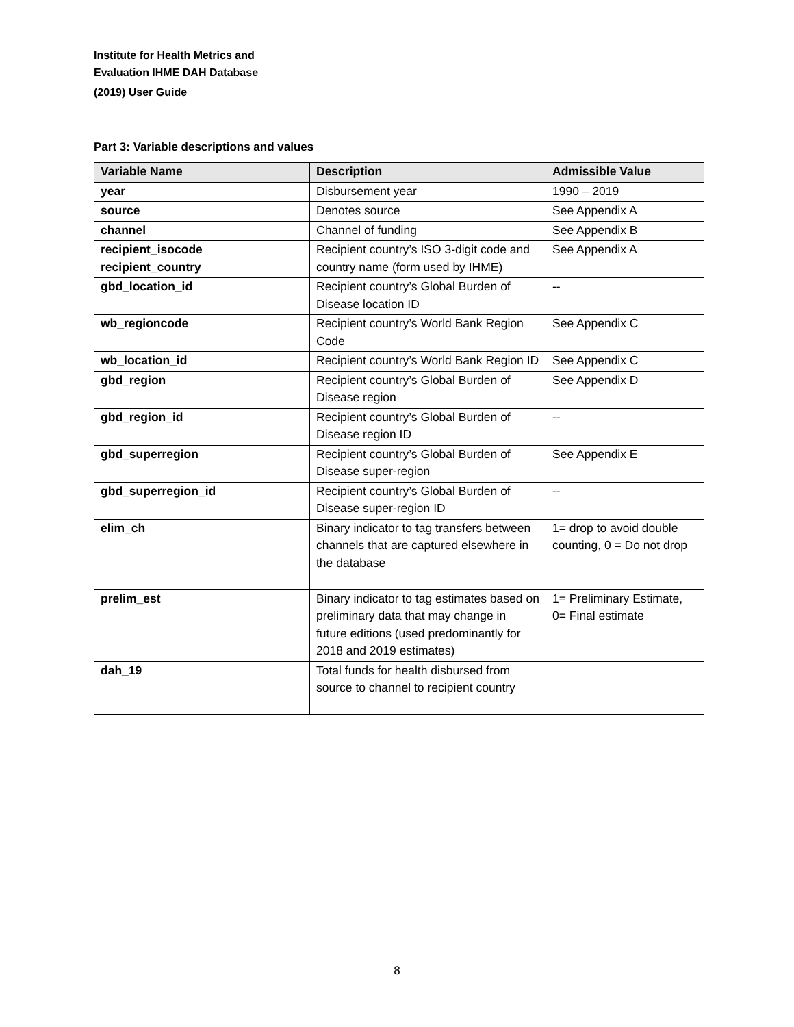Institute for Health Metrics and
Evaluation IHME DAH Database
(2019) User Guide
Part 3: Variable descriptions and values
| Variable Name | Description | Admissible Value |
| --- | --- | --- |
| year | Disbursement year | 1990 – 2019 |
| source | Denotes source | See Appendix A |
| channel | Channel of funding | See Appendix B |
| recipient_isocode recipient_country | Recipient country’s ISO 3-digit code and country name (form used by IHME) | See Appendix A |
| gbd_location_id | Recipient country’s Global Burden of Disease location ID | -- |
| wb_regioncode | Recipient country’s World Bank Region Code | See Appendix C |
| wb_location_id | Recipient country’s World Bank Region ID | See Appendix C |
| gbd_region | Recipient country’s Global Burden of Disease region | See Appendix D |
| gbd_region_id | Recipient country’s Global Burden of Disease region ID | -- |
| gbd_superregion | Recipient country’s Global Burden of Disease super-region | See Appendix E |
| gbd_superregion_id | Recipient country’s Global Burden of Disease super-region ID | -- |
| elim_ch | Binary indicator to tag transfers between channels that are captured elsewhere in the database | 1= drop to avoid double counting, 0 = Do not drop |
| prelim_est | Binary indicator to tag estimates based on preliminary data that may change in future editions (used predominantly for 2018 and 2019 estimates) | 1= Preliminary Estimate, 0= Final estimate |
| dah_19 | Total funds for health disbursed from source to channel to recipient country | |
8